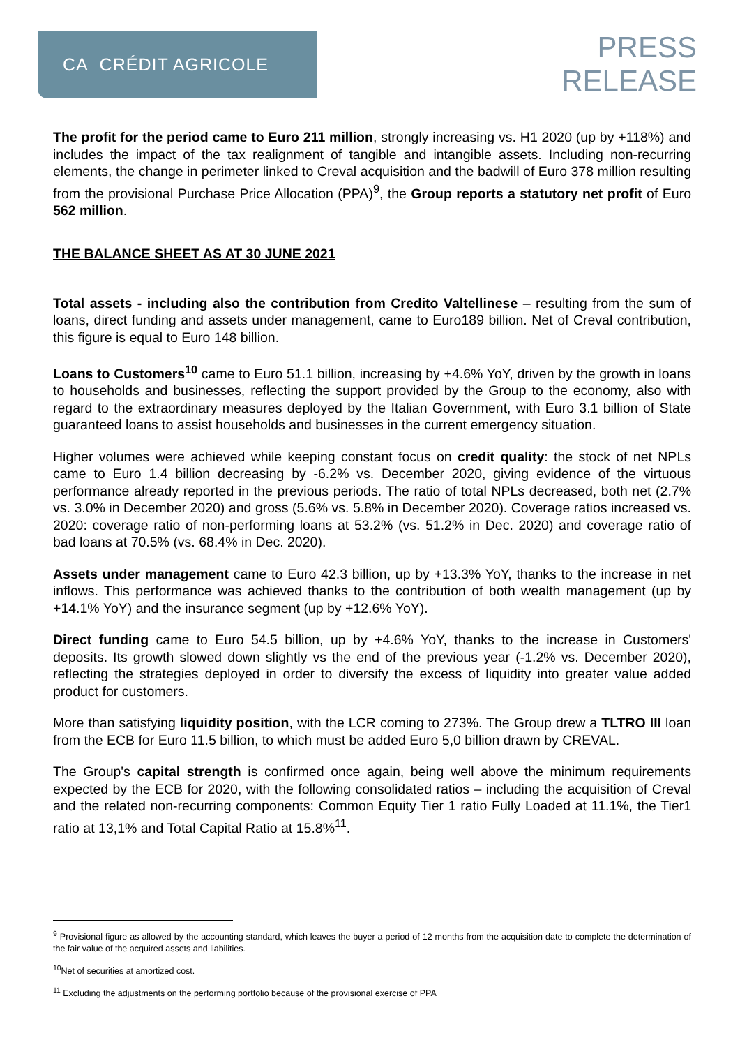CA CRÉDIT AGRICOLE
PRESS
RELEASE
The profit for the period came to Euro 211 million, strongly increasing vs. H1 2020 (up by +118%) and includes the impact of the tax realignment of tangible and intangible assets. Including non-recurring elements, the change in perimeter linked to Creval acquisition and the badwill of Euro 378 million resulting from the provisional Purchase Price Allocation (PPA)<sup>9</sup>, the Group reports a statutory net profit of Euro 562 million.
THE BALANCE SHEET AS AT 30 JUNE 2021
Total assets - including also the contribution from Credito Valtellinese – resulting from the sum of loans, direct funding and assets under management, came to Euro189 billion. Net of Creval contribution, this figure is equal to Euro 148 billion.
Loans to Customers<sup>10</sup> came to Euro 51.1 billion, increasing by +4.6% YoY, driven by the growth in loans to households and businesses, reflecting the support provided by the Group to the economy, also with regard to the extraordinary measures deployed by the Italian Government, with Euro 3.1 billion of State guaranteed loans to assist households and businesses in the current emergency situation.
Higher volumes were achieved while keeping constant focus on credit quality: the stock of net NPLs came to Euro 1.4 billion decreasing by -6.2% vs. December 2020, giving evidence of the virtuous performance already reported in the previous periods. The ratio of total NPLs decreased, both net (2.7% vs. 3.0% in December 2020) and gross (5.6% vs. 5.8% in December 2020). Coverage ratios increased vs. 2020: coverage ratio of non-performing loans at 53.2% (vs. 51.2% in Dec. 2020) and coverage ratio of bad loans at 70.5% (vs. 68.4% in Dec. 2020).
Assets under management came to Euro 42.3 billion, up by +13.3% YoY, thanks to the increase in net inflows. This performance was achieved thanks to the contribution of both wealth management (up by +14.1% YoY) and the insurance segment (up by +12.6% YoY).
Direct funding came to Euro 54.5 billion, up by +4.6% YoY, thanks to the increase in Customers' deposits. Its growth slowed down slightly vs the end of the previous year (-1.2% vs. December 2020), reflecting the strategies deployed in order to diversify the excess of liquidity into greater value added product for customers.
More than satisfying liquidity position, with the LCR coming to 273%. The Group drew a TLTRO III loan from the ECB for Euro 11.5 billion, to which must be added Euro 5,0 billion drawn by CREVAL.
The Group's capital strength is confirmed once again, being well above the minimum requirements expected by the ECB for 2020, with the following consolidated ratios – including the acquisition of Creval and the related non-recurring components: Common Equity Tier 1 ratio Fully Loaded at 11.1%, the Tier1 ratio at 13,1% and Total Capital Ratio at 15.8%<sup>11</sup>.
<sup>9</sup> Provisional figure as allowed by the accounting standard, which leaves the buyer a period of 12 months from the acquisition date to complete the determination of the fair value of the acquired assets and liabilities.
<sup>10</sup> Net of securities at amortized cost.
<sup>11</sup> Excluding the adjustments on the performing portfolio because of the provisional exercise of PPA